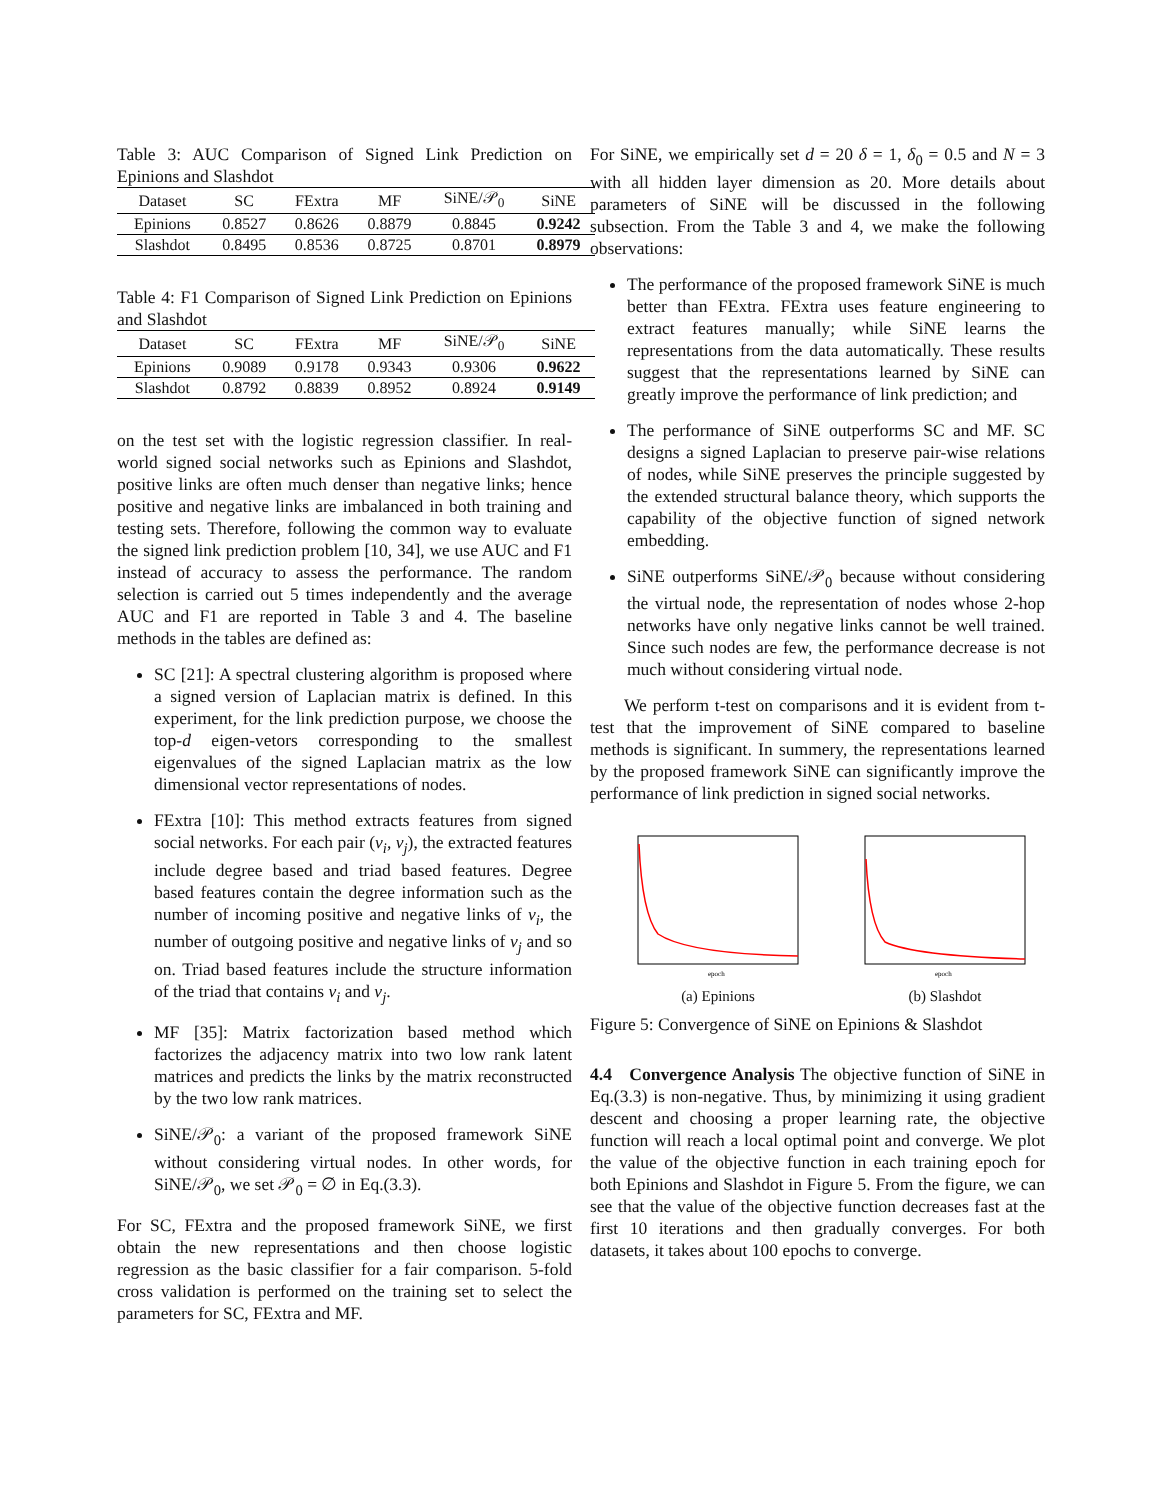Table 3: AUC Comparison of Signed Link Prediction on Epinions and Slashdot
| Dataset | SC | FExtra | MF | SiNE/𝒫<sub>0</sub> | SiNE |
| --- | --- | --- | --- | --- | --- |
| Epinions | 0.8527 | 0.8626 | 0.8879 | 0.8845 | 0.9242 |
| Slashdot | 0.8495 | 0.8536 | 0.8725 | 0.8701 | 0.8979 |
Table 4: F1 Comparison of Signed Link Prediction on Epinions and Slashdot
| Dataset | SC | FExtra | MF | SiNE/𝒫<sub>0</sub> | SiNE |
| --- | --- | --- | --- | --- | --- |
| Epinions | 0.9089 | 0.9178 | 0.9343 | 0.9306 | 0.9622 |
| Slashdot | 0.8792 | 0.8839 | 0.8952 | 0.8924 | 0.9149 |
on the test set with the logistic regression classifier. In real-world signed social networks such as Epinions and Slashdot, positive links are often much denser than negative links; hence positive and negative links are imbalanced in both training and testing sets. Therefore, following the common way to evaluate the signed link prediction problem [10, 34], we use AUC and F1 instead of accuracy to assess the performance. The random selection is carried out 5 times independently and the average AUC and F1 are reported in Table 3 and 4. The baseline methods in the tables are defined as:
SC [21]: A spectral clustering algorithm is proposed where a signed version of Laplacian matrix is defined. In this experiment, for the link prediction purpose, we choose the top-d eigen-vetors corresponding to the smallest eigenvalues of the signed Laplacian matrix as the low dimensional vector representations of nodes.
FExtra [10]: This method extracts features from signed social networks. For each pair (v<sub>i</sub>, v<sub>j</sub>), the extracted features include degree based and triad based features. Degree based features contain the degree information such as the number of incoming positive and negative links of v<sub>i</sub>, the number of outgoing positive and negative links of v<sub>j</sub> and so on. Triad based features include the structure information of the triad that contains v<sub>i</sub> and v<sub>j</sub>.
MF [35]: Matrix factorization based method which factorizes the adjacency matrix into two low rank latent matrices and predicts the links by the matrix reconstructed by the two low rank matrices.
SiNE/𝒫<sub>0</sub>: a variant of the proposed framework SiNE without considering virtual nodes. In other words, for SiNE/𝒫<sub>0</sub>, we set 𝒫<sub>0</sub> = ∅ in Eq.(3.3).
For SC, FExtra and the proposed framework SiNE, we first obtain the new representations and then choose logistic regression as the basic classifier for a fair comparison. 5-fold cross validation is performed on the training set to select the parameters for SC, FExtra and MF.
For SiNE, we empirically set d = 20 δ = 1, δ<sub>0</sub> = 0.5 and N = 3 with all hidden layer dimension as 20. More details about parameters of SiNE will be discussed in the following subsection. From the Table 3 and 4, we make the following observations:
The performance of the proposed framework SiNE is much better than FExtra. FExtra uses feature engineering to extract features manually; while SiNE learns the representations from the data automatically. These results suggest that the representations learned by SiNE can greatly improve the performance of link prediction; and
The performance of SiNE outperforms SC and MF. SC designs a signed Laplacian to preserve pair-wise relations of nodes, while SiNE preserves the principle suggested by the extended structural balance theory, which supports the capability of the objective function of signed network embedding.
SiNE outperforms SiNE/𝒫<sub>0</sub> because without considering the virtual node, the representation of nodes whose 2-hop networks have only negative links cannot be well trained. Since such nodes are few, the performance decrease is not much without considering virtual node.
We perform t-test on comparisons and it is evident from t-test that the improvement of SiNE compared to baseline methods is significant. In summery, the representations learned by the proposed framework SiNE can significantly improve the performance of link prediction in signed social networks.
epoch
(a) Epinions
epoch
(b) Slashdot
Figure 5: Convergence of SiNE on Epinions & Slashdot
4.4 Convergence Analysis The objective function of SiNE in Eq.(3.3) is non-negative. Thus, by minimizing it using gradient descent and choosing a proper learning rate, the objective function will reach a local optimal point and converge. We plot the value of the objective function in each training epoch for both Epinions and Slashdot in Figure 5. From the figure, we can see that the value of the objective function decreases fast at the first 10 iterations and then gradually converges. For both datasets, it takes about 100 epochs to converge.